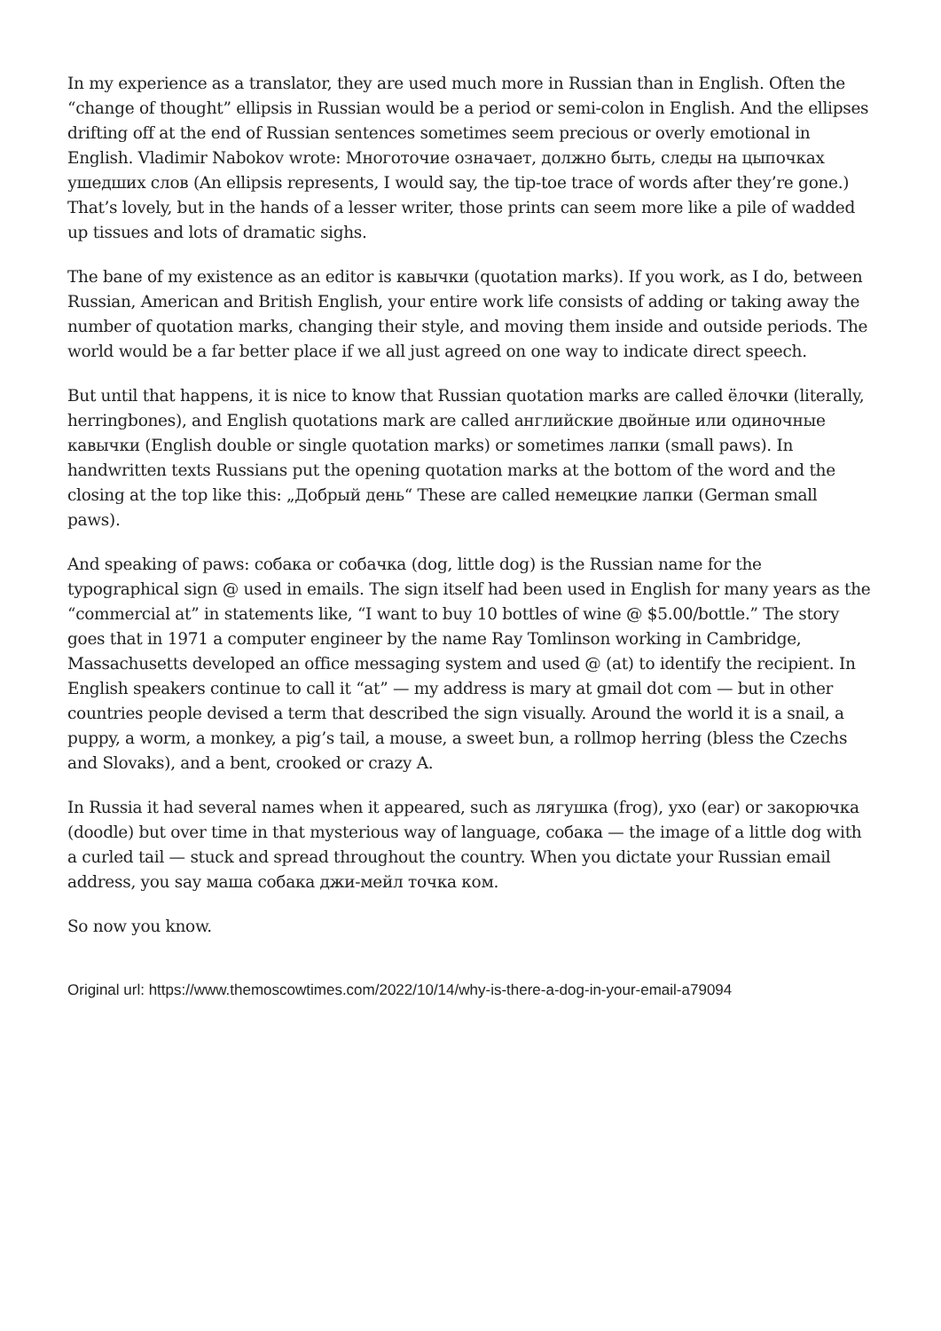In my experience as a translator, they are used much more in Russian than in English. Often the “change of thought” ellipsis in Russian would be a period or semi-colon in English. And the ellipses drifting off at the end of Russian sentences sometimes seem precious or overly emotional in English. Vladimir Nabokov wrote: Многоточие означает, должно быть, следы на цыпочках ушедших слов (An ellipsis represents, I would say, the tip-toe trace of words after they’re gone.) That’s lovely, but in the hands of a lesser writer, those prints can seem more like a pile of wadded up tissues and lots of dramatic sighs.
The bane of my existence as an editor is кавычки (quotation marks). If you work, as I do, between Russian, American and British English, your entire work life consists of adding or taking away the number of quotation marks, changing their style, and moving them inside and outside periods. The world would be a far better place if we all just agreed on one way to indicate direct speech.
But until that happens, it is nice to know that Russian quotation marks are called ёлочки (literally, herringbones), and English quotations mark are called английские двойные или одиночные кавычки (English double or single quotation marks) or sometimes лапки (small paws). In handwritten texts Russians put the opening quotation marks at the bottom of the word and the closing at the top like this: „Добрый день“ These are called немецкие лапки (German small paws).
And speaking of paws: собака or собачка (dog, little dog) is the Russian name for the typographical sign @ used in emails. The sign itself had been used in English for many years as the “commercial at” in statements like, “I want to buy 10 bottles of wine @ $5.00/bottle.” The story goes that in 1971 a computer engineer by the name Ray Tomlinson working in Cambridge, Massachusetts developed an office messaging system and used @ (at) to identify the recipient. In English speakers continue to call it “at” — my address is mary at gmail dot com — but in other countries people devised a term that described the sign visually. Around the world it is a snail, a puppy, a worm, a monkey, a pig’s tail, a mouse, a sweet bun, a rollmop herring (bless the Czechs and Slovaks), and a bent, crooked or crazy A.
In Russia it had several names when it appeared, such as лягушка (frog), ухо (ear) or закорючка (doodle) but over time in that mysterious way of language, собака — the image of a little dog with a curled tail — stuck and spread throughout the country. When you dictate your Russian email address, you say маша собака джи-мейл точка ком.
So now you know.
Original url: https://www.themoscowtimes.com/2022/10/14/why-is-there-a-dog-in-your-email-a79094